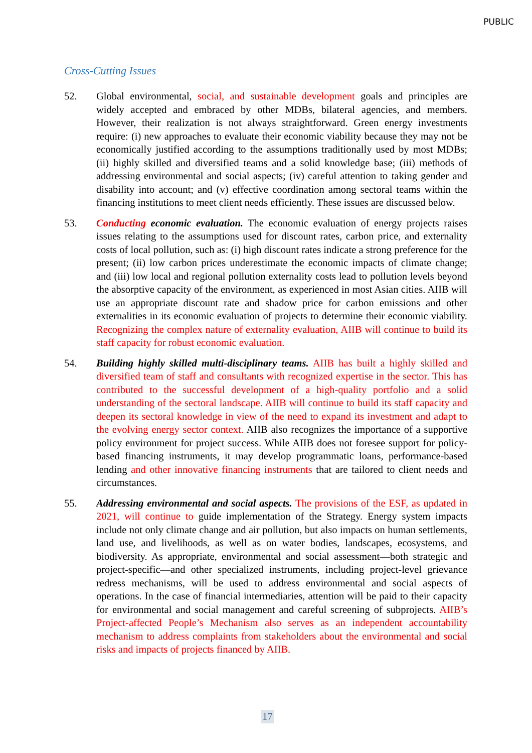PUBLIC
Cross-Cutting Issues
52. Global environmental, social, and sustainable development goals and principles are widely accepted and embraced by other MDBs, bilateral agencies, and members. However, their realization is not always straightforward. Green energy investments require: (i) new approaches to evaluate their economic viability because they may not be economically justified according to the assumptions traditionally used by most MDBs; (ii) highly skilled and diversified teams and a solid knowledge base; (iii) methods of addressing environmental and social aspects; (iv) careful attention to taking gender and disability into account; and (v) effective coordination among sectoral teams within the financing institutions to meet client needs efficiently. These issues are discussed below.
53. Conducting economic evaluation. The economic evaluation of energy projects raises issues relating to the assumptions used for discount rates, carbon price, and externality costs of local pollution, such as: (i) high discount rates indicate a strong preference for the present; (ii) low carbon prices underestimate the economic impacts of climate change; and (iii) low local and regional pollution externality costs lead to pollution levels beyond the absorptive capacity of the environment, as experienced in most Asian cities. AIIB will use an appropriate discount rate and shadow price for carbon emissions and other externalities in its economic evaluation of projects to determine their economic viability. Recognizing the complex nature of externality evaluation, AIIB will continue to build its staff capacity for robust economic evaluation.
54. Building highly skilled multi-disciplinary teams. AIIB has built a highly skilled and diversified team of staff and consultants with recognized expertise in the sector. This has contributed to the successful development of a high-quality portfolio and a solid understanding of the sectoral landscape. AIIB will continue to build its staff capacity and deepen its sectoral knowledge in view of the need to expand its investment and adapt to the evolving energy sector context. AIIB also recognizes the importance of a supportive policy environment for project success. While AIIB does not foresee support for policy-based financing instruments, it may develop programmatic loans, performance-based lending and other innovative financing instruments that are tailored to client needs and circumstances.
55. Addressing environmental and social aspects. The provisions of the ESF, as updated in 2021, will continue to guide implementation of the Strategy. Energy system impacts include not only climate change and air pollution, but also impacts on human settlements, land use, and livelihoods, as well as on water bodies, landscapes, ecosystems, and biodiversity. As appropriate, environmental and social assessment—both strategic and project-specific—and other specialized instruments, including project-level grievance redress mechanisms, will be used to address environmental and social aspects of operations. In the case of financial intermediaries, attention will be paid to their capacity for environmental and social management and careful screening of subprojects. AIIB’s Project-affected People’s Mechanism also serves as an independent accountability mechanism to address complaints from stakeholders about the environmental and social risks and impacts of projects financed by AIIB.
17